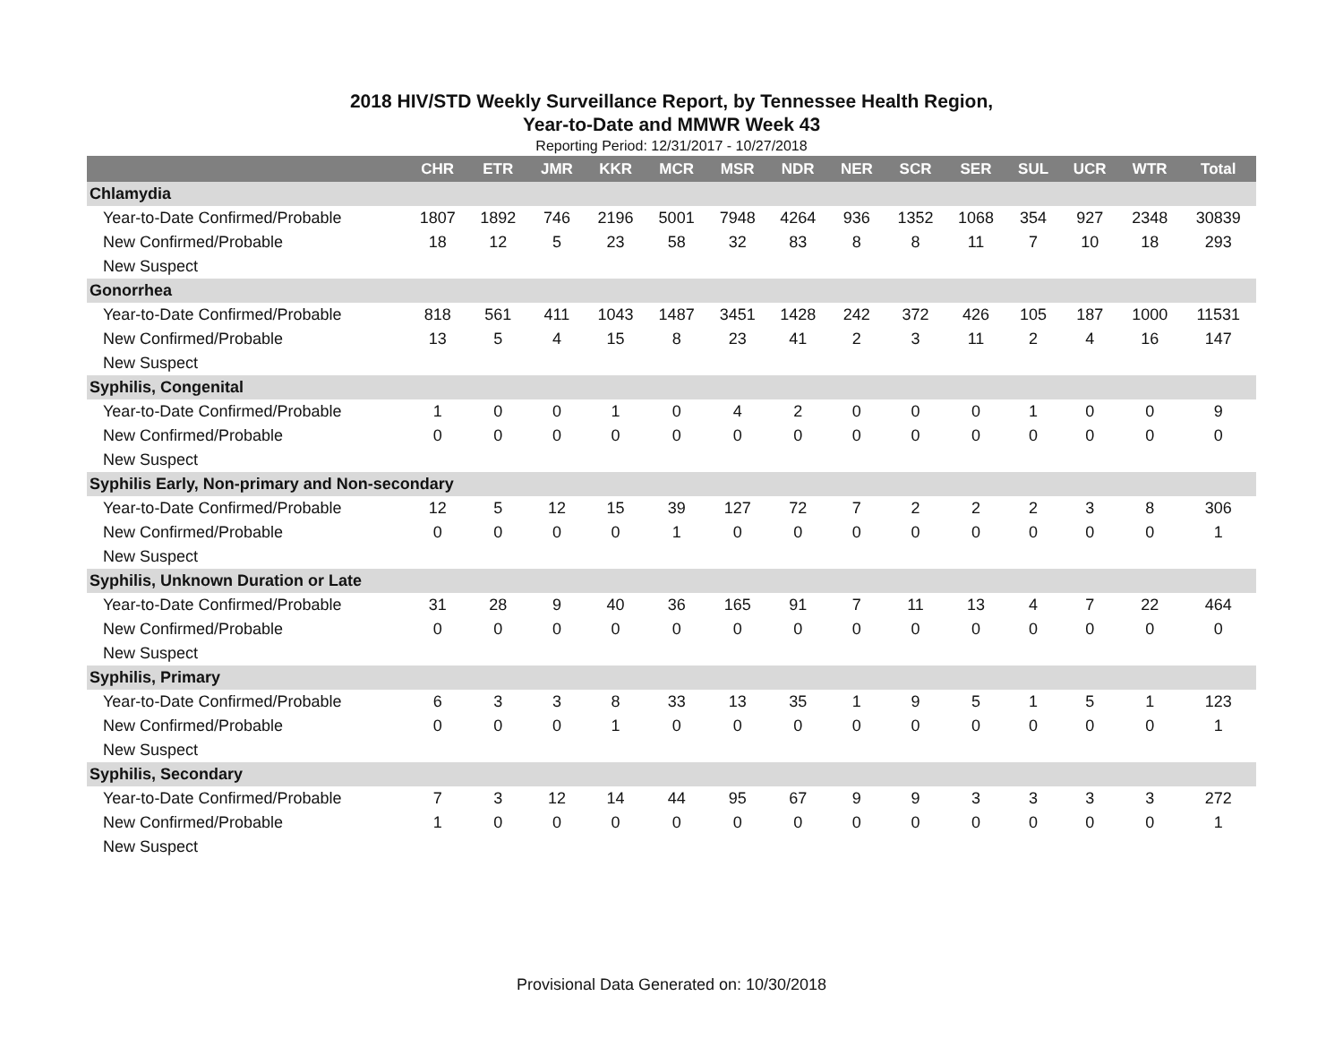2018 HIV/STD Weekly Surveillance Report, by Tennessee Health Region,
Year-to-Date and MMWR Week 43
Reporting Period: 12/31/2017 - 10/27/2018
| | CHR | ETR | JMR | KKR | MCR | MSR | NDR | NER | SCR | SER | SUL | UCR | WTR | Total |
| --- | --- | --- | --- | --- | --- | --- | --- | --- | --- | --- | --- | --- | --- | --- |
| Chlamydia | | | | | | | | | | | | | | |
| Year-to-Date Confirmed/Probable | 1807 | 1892 | 746 | 2196 | 5001 | 7948 | 4264 | 936 | 1352 | 1068 | 354 | 927 | 2348 | 30839 |
| New Confirmed/Probable | 18 | 12 | 5 | 23 | 58 | 32 | 83 | 8 | 8 | 11 | 7 | 10 | 18 | 293 |
| New Suspect | | | | | | | | | | | | | | |
| Gonorrhea | | | | | | | | | | | | | | |
| Year-to-Date Confirmed/Probable | 818 | 561 | 411 | 1043 | 1487 | 3451 | 1428 | 242 | 372 | 426 | 105 | 187 | 1000 | 11531 |
| New Confirmed/Probable | 13 | 5 | 4 | 15 | 8 | 23 | 41 | 2 | 3 | 11 | 2 | 4 | 16 | 147 |
| New Suspect | | | | | | | | | | | | | | |
| Syphilis, Congenital | | | | | | | | | | | | | | |
| Year-to-Date Confirmed/Probable | 1 | 0 | 0 | 1 | 0 | 4 | 2 | 0 | 0 | 0 | 1 | 0 | 0 | 9 |
| New Confirmed/Probable | 0 | 0 | 0 | 0 | 0 | 0 | 0 | 0 | 0 | 0 | 0 | 0 | 0 | 0 |
| New Suspect | | | | | | | | | | | | | | |
| Syphilis Early, Non-primary and Non-secondary | | | | | | | | | | | | | | |
| Year-to-Date Confirmed/Probable | 12 | 5 | 12 | 15 | 39 | 127 | 72 | 7 | 2 | 2 | 2 | 3 | 8 | 306 |
| New Confirmed/Probable | 0 | 0 | 0 | 0 | 1 | 0 | 0 | 0 | 0 | 0 | 0 | 0 | 0 | 1 |
| New Suspect | | | | | | | | | | | | | | |
| Syphilis, Unknown Duration or Late | | | | | | | | | | | | | | |
| Year-to-Date Confirmed/Probable | 31 | 28 | 9 | 40 | 36 | 165 | 91 | 7 | 11 | 13 | 4 | 7 | 22 | 464 |
| New Confirmed/Probable | 0 | 0 | 0 | 0 | 0 | 0 | 0 | 0 | 0 | 0 | 0 | 0 | 0 | 0 |
| New Suspect | | | | | | | | | | | | | | |
| Syphilis, Primary | | | | | | | | | | | | | | |
| Year-to-Date Confirmed/Probable | 6 | 3 | 3 | 8 | 33 | 13 | 35 | 1 | 9 | 5 | 1 | 5 | 1 | 123 |
| New Confirmed/Probable | 0 | 0 | 0 | 1 | 0 | 0 | 0 | 0 | 0 | 0 | 0 | 0 | 0 | 1 |
| New Suspect | | | | | | | | | | | | | | |
| Syphilis, Secondary | | | | | | | | | | | | | | |
| Year-to-Date Confirmed/Probable | 7 | 3 | 12 | 14 | 44 | 95 | 67 | 9 | 9 | 3 | 3 | 3 | 3 | 272 |
| New Confirmed/Probable | 1 | 0 | 0 | 0 | 0 | 0 | 0 | 0 | 0 | 0 | 0 | 0 | 0 | 1 |
| New Suspect | | | | | | | | | | | | | | |
Provisional Data Generated on: 10/30/2018